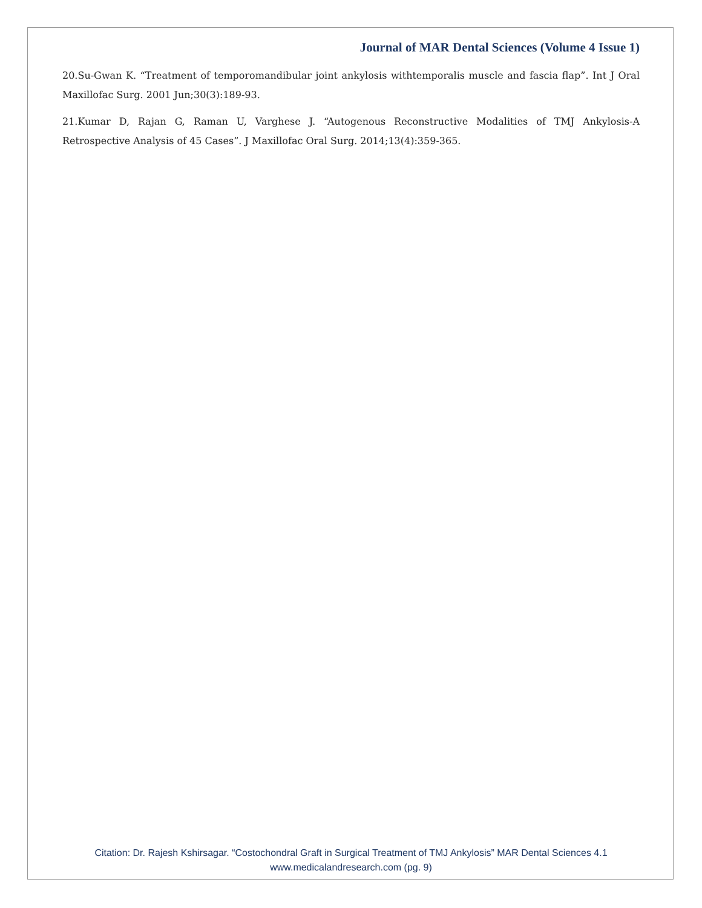Journal of MAR Dental Sciences (Volume 4 Issue 1)
20.Su-Gwan K. “Treatment of temporomandibular joint ankylosis withtemporalis muscle and fascia flap”. Int J Oral Maxillofac Surg. 2001 Jun;30(3):189-93.
21.Kumar D, Rajan G, Raman U, Varghese J. “Autogenous Reconstructive Modalities of TMJ Ankylosis-A Retrospective Analysis of 45 Cases”. J Maxillofac Oral Surg. 2014;13(4):359-365.
Citation: Dr. Rajesh Kshirsagar. “Costochondral Graft in Surgical Treatment of TMJ Ankylosis” MAR Dental Sciences 4.1
www.medicalandresearch.com (pg. 9)